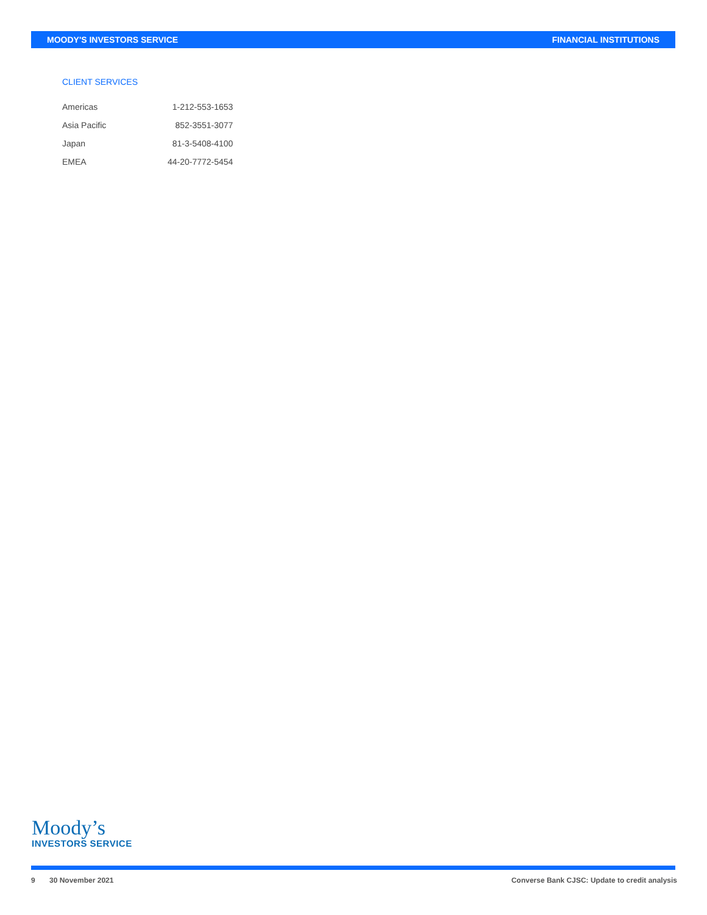MOODY'S INVESTORS SERVICE FINANCIAL INSTITUTIONS
CLIENT SERVICES
| Americas | 1-212-553-1653 |
| Asia Pacific | 852-3551-3077 |
| Japan | 81-3-5408-4100 |
| EMEA | 44-20-7772-5454 |
Moody’s
INVESTORS SERVICE
9 30 November 2021 Converse Bank CJSC: Update to credit analysis